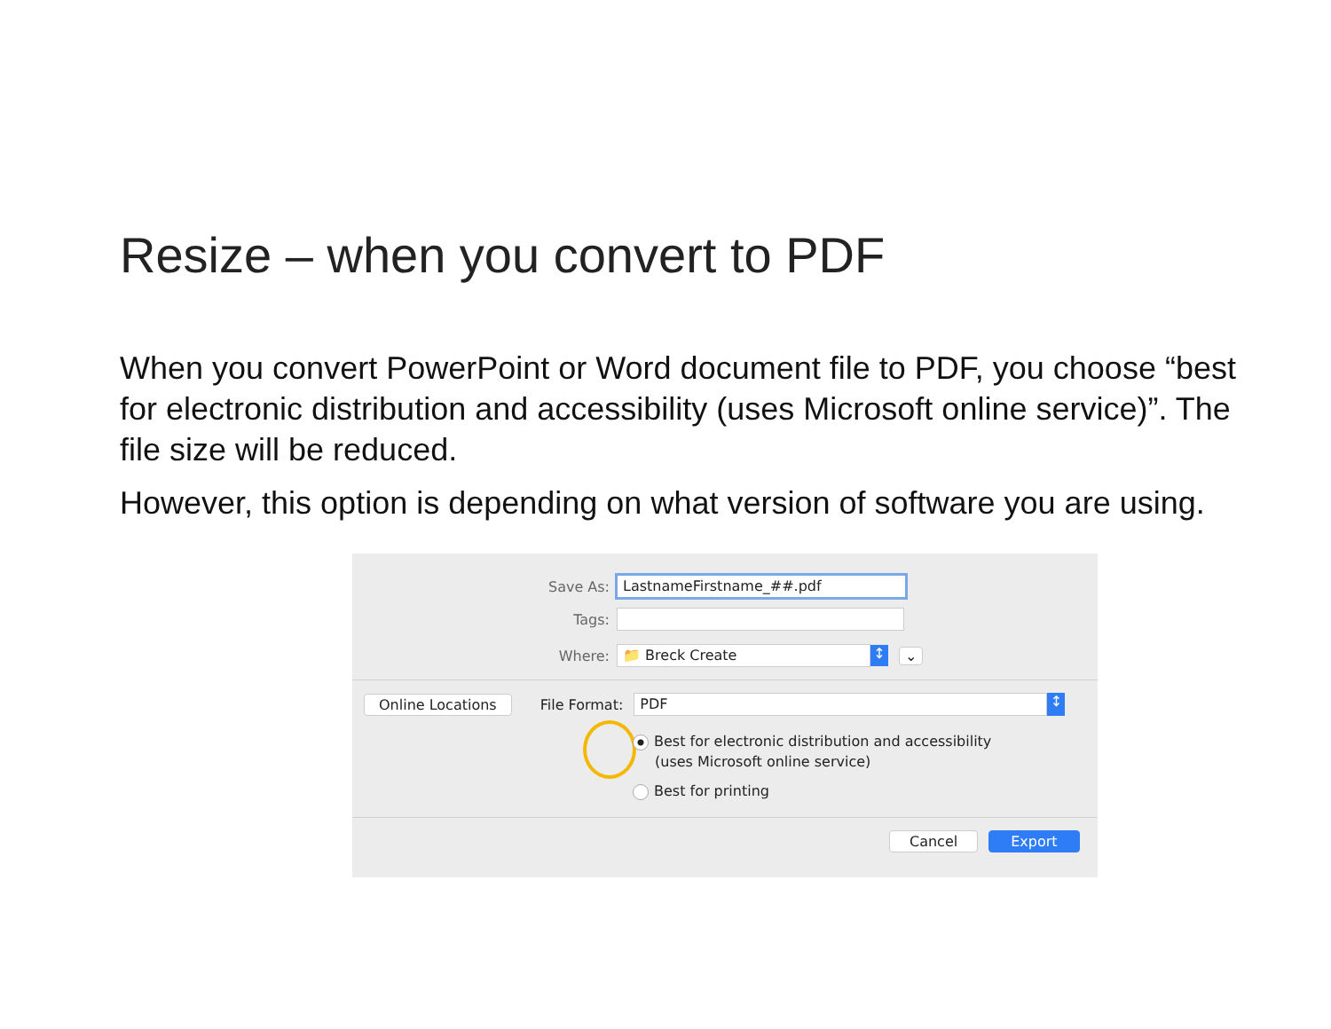Resize – when you convert to PDF
When you convert PowerPoint or Word document file to PDF, you choose “best for electronic distribution and accessibility (uses Microsoft online service)”. The file size will be reduced.
However, this option is depending on what version of software you are using.
Save As: LastnameFirstname_##.pdf
Tags:
Where: 📁 Breck Create ↕ ⌄
Online Locations File Format: PDF ↕
Best for electronic distribution and accessibility
(uses Microsoft online service)
Best for printing
Cancel Export